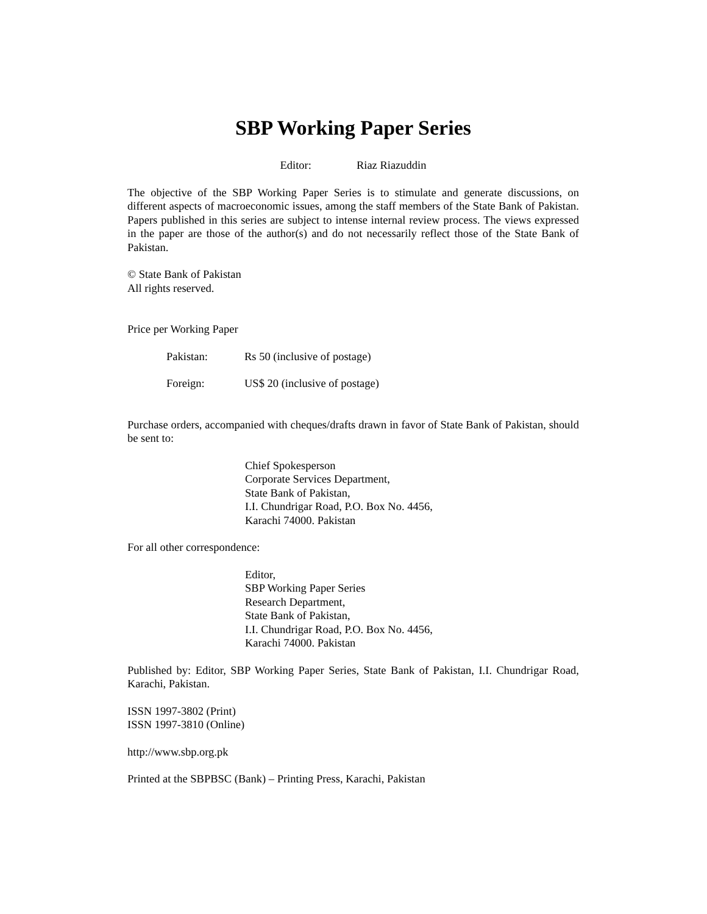SBP Working Paper Series
Editor: Riaz Riazuddin
The objective of the SBP Working Paper Series is to stimulate and generate discussions, on different aspects of macroeconomic issues, among the staff members of the State Bank of Pakistan. Papers published in this series are subject to intense internal review process. The views expressed in the paper are those of the author(s) and do not necessarily reflect those of the State Bank of Pakistan.
© State Bank of Pakistan
All rights reserved.
Price per Working Paper
Pakistan: Rs 50 (inclusive of postage)
Foreign: US$ 20 (inclusive of postage)
Purchase orders, accompanied with cheques/drafts drawn in favor of State Bank of Pakistan, should be sent to:
Chief Spokesperson
Corporate Services Department,
State Bank of Pakistan,
I.I. Chundrigar Road, P.O. Box No. 4456,
Karachi 74000. Pakistan
For all other correspondence:
Editor,
SBP Working Paper Series
Research Department,
State Bank of Pakistan,
I.I. Chundrigar Road, P.O. Box No. 4456,
Karachi 74000. Pakistan
Published by: Editor, SBP Working Paper Series, State Bank of Pakistan, I.I. Chundrigar Road, Karachi, Pakistan.
ISSN 1997-3802 (Print)
ISSN 1997-3810 (Online)
http://www.sbp.org.pk
Printed at the SBPBSC (Bank) – Printing Press, Karachi, Pakistan